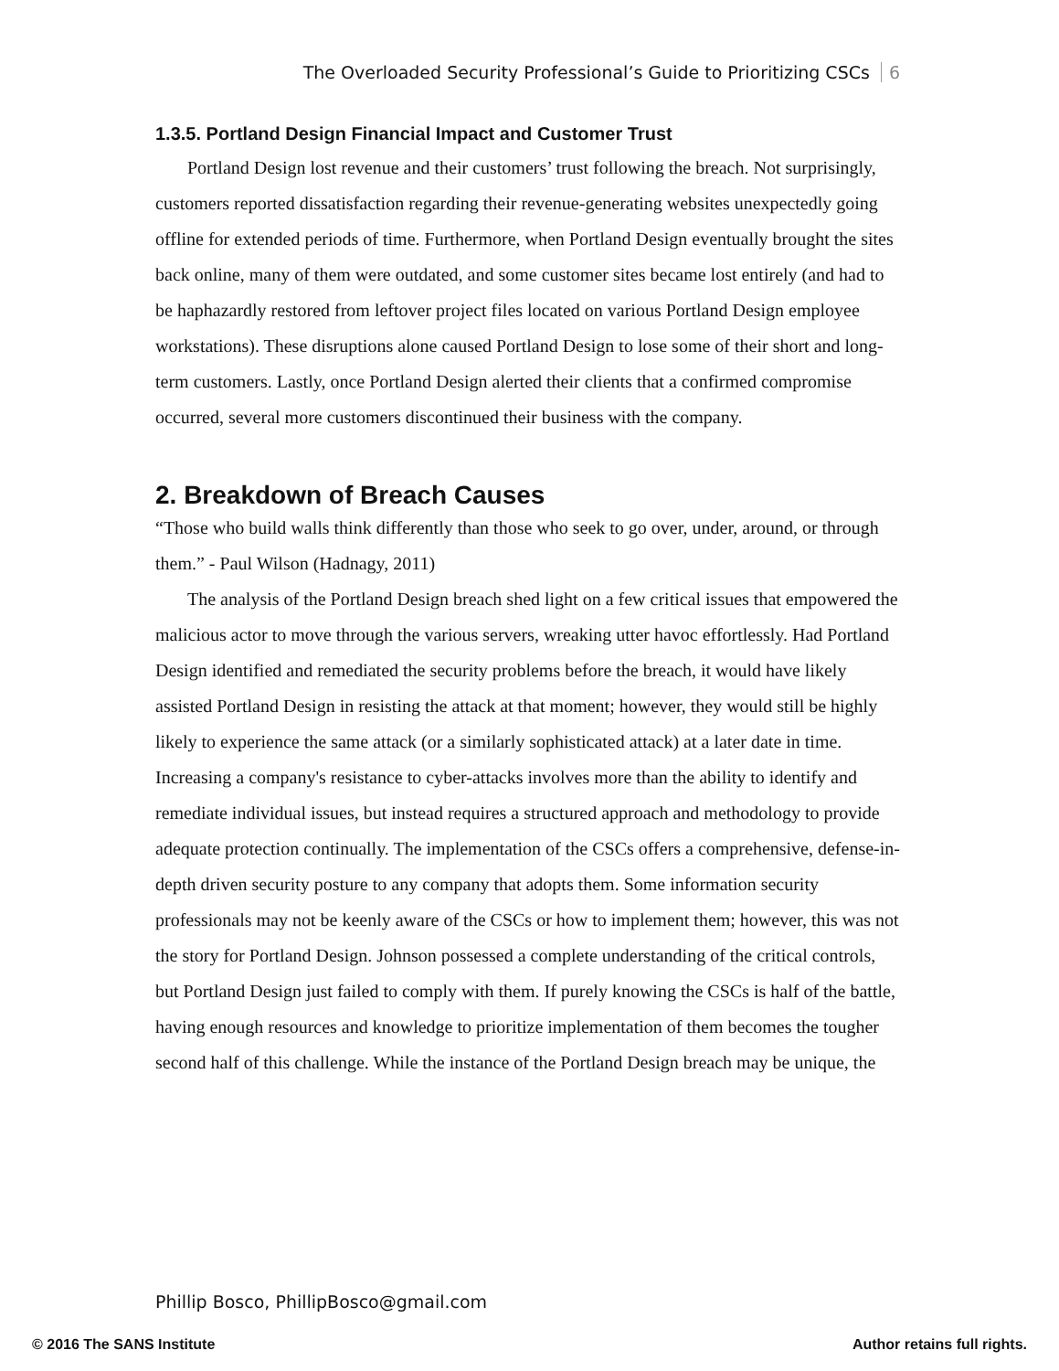The Overloaded Security Professional’s Guide to Prioritizing CSCs 6
1.3.5. Portland Design Financial Impact and Customer Trust
Portland Design lost revenue and their customers’ trust following the breach. Not surprisingly, customers reported dissatisfaction regarding their revenue-generating websites unexpectedly going offline for extended periods of time. Furthermore, when Portland Design eventually brought the sites back online, many of them were outdated, and some customer sites became lost entirely (and had to be haphazardly restored from leftover project files located on various Portland Design employee workstations). These disruptions alone caused Portland Design to lose some of their short and long-term customers. Lastly, once Portland Design alerted their clients that a confirmed compromise occurred, several more customers discontinued their business with the company.
2. Breakdown of Breach Causes
“Those who build walls think differently than those who seek to go over, under, around, or through them.” - Paul Wilson (Hadnagy, 2011)
The analysis of the Portland Design breach shed light on a few critical issues that empowered the malicious actor to move through the various servers, wreaking utter havoc effortlessly. Had Portland Design identified and remediated the security problems before the breach, it would have likely assisted Portland Design in resisting the attack at that moment; however, they would still be highly likely to experience the same attack (or a similarly sophisticated attack) at a later date in time. Increasing a company's resistance to cyber-attacks involves more than the ability to identify and remediate individual issues, but instead requires a structured approach and methodology to provide adequate protection continually. The implementation of the CSCs offers a comprehensive, defense-in-depth driven security posture to any company that adopts them. Some information security professionals may not be keenly aware of the CSCs or how to implement them; however, this was not the story for Portland Design. Johnson possessed a complete understanding of the critical controls, but Portland Design just failed to comply with them. If purely knowing the CSCs is half of the battle, having enough resources and knowledge to prioritize implementation of them becomes the tougher second half of this challenge. While the instance of the Portland Design breach may be unique, the
Phillip Bosco, PhillipBosco@gmail.com
© 2016 The SANS Institute Author retains full rights.